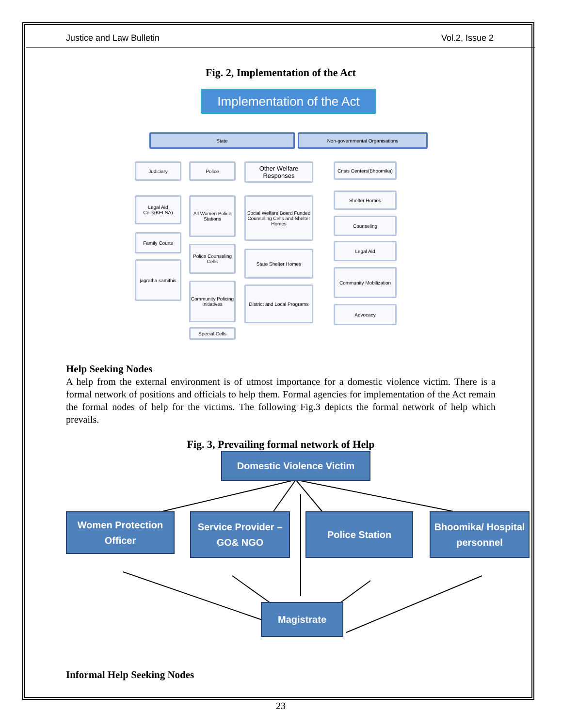Justice and Law Bulletin Vol.2, Issue 2
Fig. 2, Implementation of the Act
Implementation of the Act
State Non-governmental Organisations
Judiciary
Legal Aid Cells(KELSA)
Family Courts
jagratha samithis
Police
All Women Police Stations
Police Counseling Cells
Community Policing Initiatives
Special Cells
Other Welfare Responses
Social Welfare Board Funded Counseling Cells and Shelter Homes
State Shelter Homes
District and Local Programs
Crisis Centers(Bhoomika)
Shelter Homes
Counseling
Legal Aid
Community Mobilization
Advocacy
Help Seeking Nodes
A help from the external environment is of utmost importance for a domestic violence victim. There is a formal network of positions and officials to help them. Formal agencies for implementation of the Act remain the formal nodes of help for the victims. The following Fig.3 depicts the formal network of help which prevails.
Fig. 3, Prevailing formal network of Help
Domestic Violence Victim
Women Protection Officer
Service Provider – GO& NGO
Police Station
Bhoomika/ Hospital personnel
Magistrate
Informal Help Seeking Nodes
23